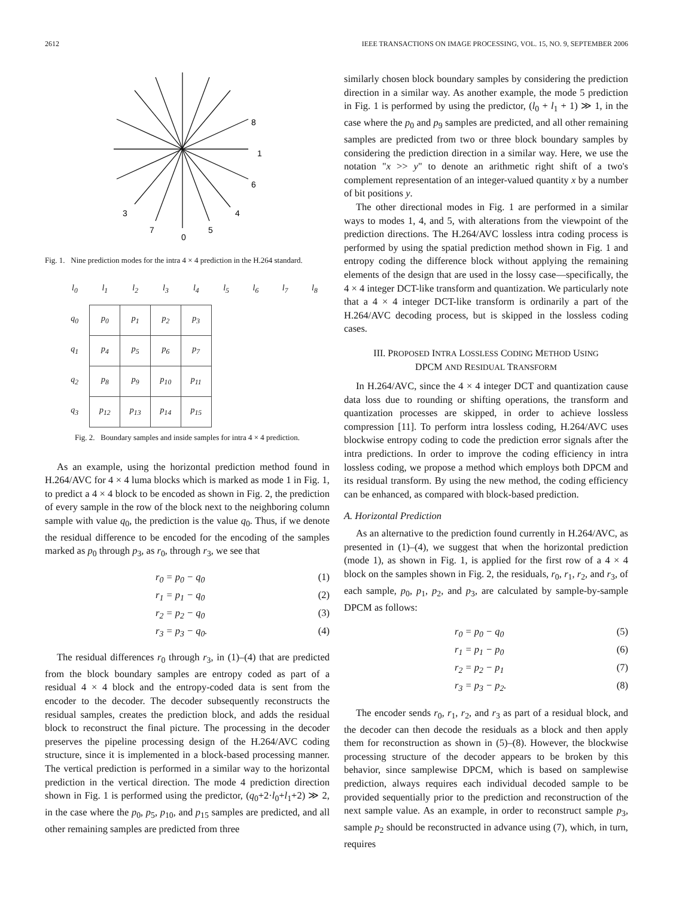2612 IEEE TRANSACTIONS ON IMAGE PROCESSING, VOL. 15, NO. 9, SEPTEMBER 2006
8
1
6
3
4
7
0
5
Fig. 1. Nine prediction modes for the intra 4 × 4 prediction in the H.264 standard.
| l<sub>0</sub> | l<sub>1</sub> | l<sub>2</sub> | l<sub>3</sub> | l<sub>4</sub> | l<sub>5</sub> | l<sub>6</sub> | l<sub>7</sub> | l<sub>8</sub> |
| --- | --- | --- | --- | --- | --- | --- | --- | --- |
| q<sub>0</sub> | p<sub>0</sub> | p<sub>1</sub> | p<sub>2</sub> | p<sub>3</sub> | | | | |
| q<sub>1</sub> | p<sub>4</sub> | p<sub>5</sub> | p<sub>6</sub> | p<sub>7</sub> | | | | |
| q<sub>2</sub> | p<sub>8</sub> | p<sub>9</sub> | p<sub>10</sub> | p<sub>11</sub> | | | | |
| q<sub>3</sub> | p<sub>12</sub> | p<sub>13</sub> | p<sub>14</sub> | p<sub>15</sub> | | | | |
Fig. 2. Boundary samples and inside samples for intra 4 × 4 prediction.
As an example, using the horizontal prediction method found in H.264/AVC for 4 × 4 luma blocks which is marked as mode 1 in Fig. 1, to predict a 4 × 4 block to be encoded as shown in Fig. 2, the prediction of every sample in the row of the block next to the neighboring column sample with value q<sub>0</sub>, the prediction is the value q<sub>0</sub>. Thus, if we denote the residual difference to be encoded for the encoding of the samples marked as p<sub>0</sub> through p<sub>3</sub>, as r<sub>0</sub>, through r<sub>3</sub>, we see that
r<sub>0</sub> = p<sub>0</sub> − q<sub>0</sub> (1)
r<sub>1</sub> = p<sub>1</sub> − q<sub>0</sub> (2)
r<sub>2</sub> = p<sub>2</sub> − q<sub>0</sub> (3)
r<sub>3</sub> = p<sub>3</sub> − q<sub>0</sub>. (4)
The residual differences r<sub>0</sub> through r<sub>3</sub>, in (1)–(4) that are predicted from the block boundary samples are entropy coded as part of a residual 4 × 4 block and the entropy-coded data is sent from the encoder to the decoder. The decoder subsequently reconstructs the residual samples, creates the prediction block, and adds the residual block to reconstruct the final picture. The processing in the decoder preserves the pipeline processing design of the H.264/AVC coding structure, since it is implemented in a block-based processing manner. The vertical prediction is performed in a similar way to the horizontal prediction in the vertical direction. The mode 4 prediction direction shown in Fig. 1 is performed using the predictor, (q<sub>0</sub>+2·l<sub>0</sub>+l<sub>1</sub>+2) ≫ 2, in the case where the p<sub>0</sub>, p<sub>5</sub>, p<sub>10</sub>, and p<sub>15</sub> samples are predicted, and all other remaining samples are predicted from three
similarly chosen block boundary samples by considering the prediction direction in a similar way. As another example, the mode 5 prediction in Fig. 1 is performed by using the predictor, (l<sub>0</sub> + l<sub>1</sub> + 1) ≫ 1, in the case where the p<sub>0</sub> and p<sub>9</sub> samples are predicted, and all other remaining samples are predicted from two or three block boundary samples by considering the prediction direction in a similar way. Here, we use the notation "x >> y" to denote an arithmetic right shift of a two's complement representation of an integer-valued quantity x by a number of bit positions y.
The other directional modes in Fig. 1 are performed in a similar ways to modes 1, 4, and 5, with alterations from the viewpoint of the prediction directions. The H.264/AVC lossless intra coding process is performed by using the spatial prediction method shown in Fig. 1 and entropy coding the difference block without applying the remaining elements of the design that are used in the lossy case—specifically, the 4 × 4 integer DCT-like transform and quantization. We particularly note that a 4 × 4 integer DCT-like transform is ordinarily a part of the H.264/AVC decoding process, but is skipped in the lossless coding cases.
III. PROPOSED INTRA LOSSLESS CODING METHOD USING
DPCM AND RESIDUAL TRANSFORM
In H.264/AVC, since the 4 × 4 integer DCT and quantization cause data loss due to rounding or shifting operations, the transform and quantization processes are skipped, in order to achieve lossless compression [11]. To perform intra lossless coding, H.264/AVC uses blockwise entropy coding to code the prediction error signals after the intra predictions. In order to improve the coding efficiency in intra lossless coding, we propose a method which employs both DPCM and its residual transform. By using the new method, the coding efficiency can be enhanced, as compared with block-based prediction.
A. Horizontal Prediction
As an alternative to the prediction found currently in H.264/AVC, as presented in (1)–(4), we suggest that when the horizontal prediction (mode 1), as shown in Fig. 1, is applied for the first row of a 4 × 4 block on the samples shown in Fig. 2, the residuals, r<sub>0</sub>, r<sub>1</sub>, r<sub>2</sub>, and r<sub>3</sub>, of each sample, p<sub>0</sub>, p<sub>1</sub>, p<sub>2</sub>, and p<sub>3</sub>, are calculated by sample-by-sample DPCM as follows:
r<sub>0</sub> = p<sub>0</sub> − q<sub>0</sub> (5)
r<sub>1</sub> = p<sub>1</sub> − p<sub>0</sub> (6)
r<sub>2</sub> = p<sub>2</sub> − p<sub>1</sub> (7)
r<sub>3</sub> = p<sub>3</sub> − p<sub>2</sub>. (8)
The encoder sends r<sub>0</sub>, r<sub>1</sub>, r<sub>2</sub>, and r<sub>3</sub> as part of a residual block, and the decoder can then decode the residuals as a block and then apply them for reconstruction as shown in (5)–(8). However, the blockwise processing structure of the decoder appears to be broken by this behavior, since samplewise DPCM, which is based on samplewise prediction, always requires each individual decoded sample to be provided sequentially prior to the prediction and reconstruction of the next sample value. As an example, in order to reconstruct sample p<sub>3</sub>, sample p<sub>2</sub> should be reconstructed in advance using (7), which, in turn, requires